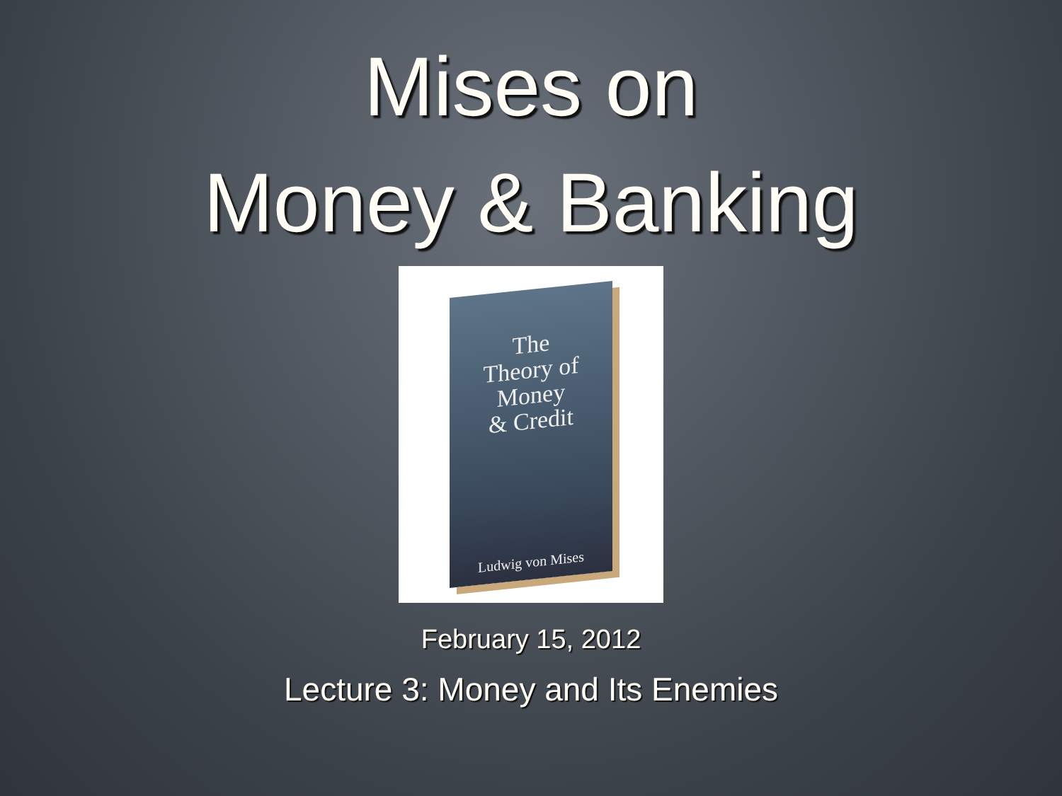Mises on
Money & Banking
The
Theory of
Money
& Credit
Ludwig von Mises
February 15, 2012
Lecture 3: Money and Its Enemies